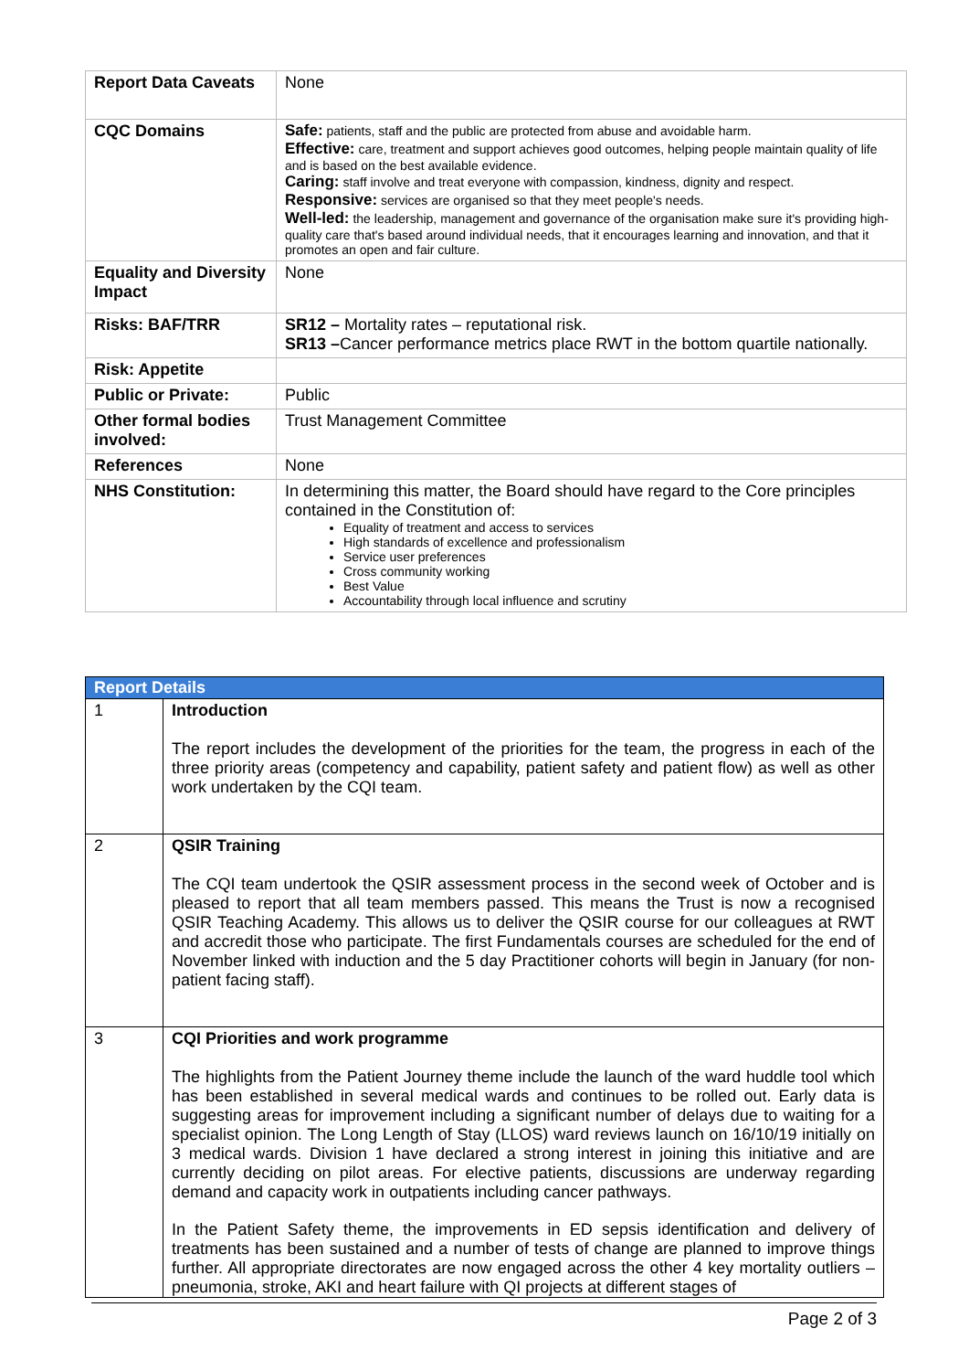| Report Data Caveats | None |
| CQC Domains | Safe: patients, staff and the public are protected from abuse and avoidable harm. Effective: care, treatment and support achieves good outcomes, helping people maintain quality of life and is based on the best available evidence. Caring: staff involve and treat everyone with compassion, kindness, dignity and respect. Responsive: services are organised so that they meet people's needs. Well-led: the leadership, management and governance of the organisation make sure it's providing high-quality care that's based around individual needs, that it encourages learning and innovation, and that it promotes an open and fair culture. |
| Equality and Diversity Impact | None |
| Risks: BAF/TRR | SR12 – Mortality rates – reputational risk. SR13 – Cancer performance metrics place RWT in the bottom quartile nationally. |
| Risk: Appetite | |
| Public or Private: | Public |
| Other formal bodies involved: | Trust Management Committee |
| References | None |
| NHS Constitution: | In determining this matter, the Board should have regard to the Core principles contained in the Constitution of: Equality of treatment and access to services High standards of excellence and professionalism Service user preferences Cross community working Best Value Accountability through local influence and scrutiny |
| Report Details | |
| --- | --- |
| 1 | Introduction The report includes the development of the priorities for the team, the progress in each of the three priority areas (competency and capability, patient safety and patient flow) as well as other work undertaken by the CQI team. |
| 2 | QSIR Training The CQI team undertook the QSIR assessment process in the second week of October and is pleased to report that all team members passed. This means the Trust is now a recognised QSIR Teaching Academy. This allows us to deliver the QSIR course for our colleagues at RWT and accredit those who participate. The first Fundamentals courses are scheduled for the end of November linked with induction and the 5 day Practitioner cohorts will begin in January (for non-patient facing staff). |
| 3 | CQI Priorities and work programme The highlights from the Patient Journey theme include the launch of the ward huddle tool which has been established in several medical wards and continues to be rolled out. Early data is suggesting areas for improvement including a significant number of delays due to waiting for a specialist opinion. The Long Length of Stay (LLOS) ward reviews launch on 16/10/19 initially on 3 medical wards. Division 1 have declared a strong interest in joining this initiative and are currently deciding on pilot areas. For elective patients, discussions are underway regarding demand and capacity work in outpatients including cancer pathways. In the Patient Safety theme, the improvements in ED sepsis identification and delivery of treatments has been sustained and a number of tests of change are planned to improve things further. All appropriate directorates are now engaged across the other 4 key mortality outliers – pneumonia, stroke, AKI and heart failure with QI projects at different stages of |
Page 2 of 3